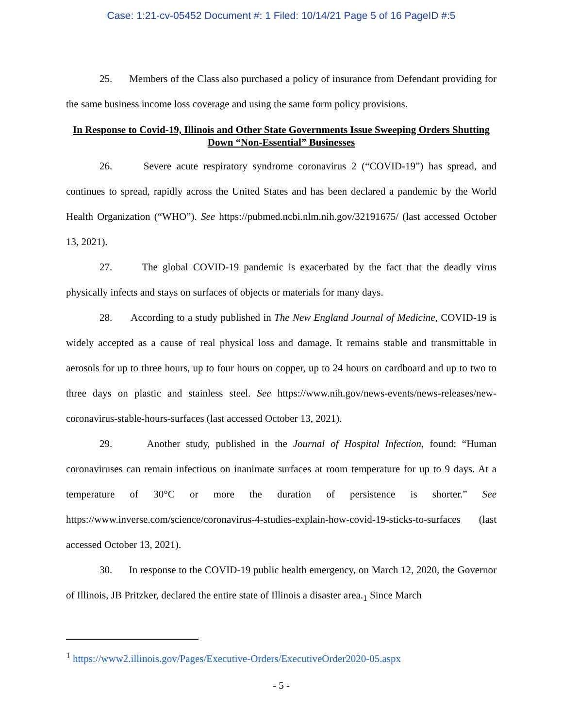Case: 1:21-cv-05452 Document #: 1 Filed: 10/14/21 Page 5 of 16 PageID #:5
25. Members of the Class also purchased a policy of insurance from Defendant providing for the same business income loss coverage and using the same form policy provisions.
In Response to Covid-19, Illinois and Other State Governments Issue Sweeping Orders Shutting Down “Non-Essential” Businesses
26. Severe acute respiratory syndrome coronavirus 2 (“COVID-19”) has spread, and continues to spread, rapidly across the United States and has been declared a pandemic by the World Health Organization (“WHO”). See https://pubmed.ncbi.nlm.nih.gov/32191675/ (last accessed October 13, 2021).
27. The global COVID-19 pandemic is exacerbated by the fact that the deadly virus physically infects and stays on surfaces of objects or materials for many days.
28. According to a study published in The New England Journal of Medicine, COVID-19 is widely accepted as a cause of real physical loss and damage. It remains stable and transmittable in aerosols for up to three hours, up to four hours on copper, up to 24 hours on cardboard and up to two to three days on plastic and stainless steel. See https://www.nih.gov/news-events/news-releases/new-coronavirus-stable-hours-surfaces (last accessed October 13, 2021).
29. Another study, published in the Journal of Hospital Infection, found: “Human coronaviruses can remain infectious on inanimate surfaces at room temperature for up to 9 days. At a temperature of 30°C or more the duration of persistence is shorter.” See https://www.inverse.com/science/coronavirus-4-studies-explain-how-covid-19-sticks-to-surfaces (last accessed October 13, 2021).
30. In response to the COVID-19 public health emergency, on March 12, 2020, the Governor of Illinois, JB Pritzker, declared the entire state of Illinois a disaster area.<sub>1</sub> Since March
<sup>1</sup> https://www2.illinois.gov/Pages/Executive-Orders/ExecutiveOrder2020-05.aspx
- 5 -